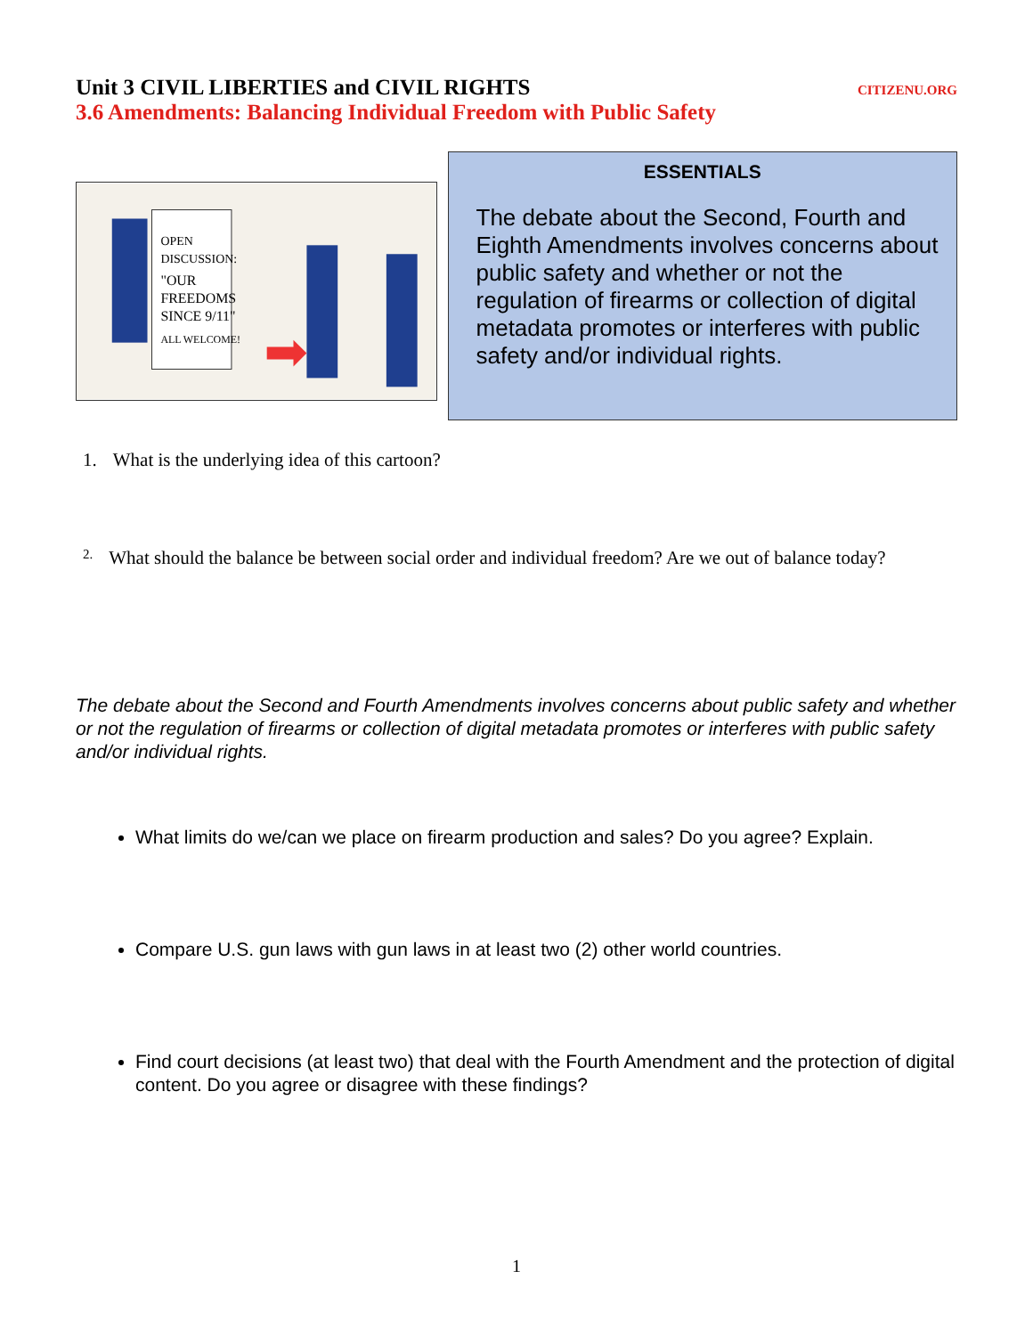Unit 3 CIVIL LIBERTIES and CIVIL RIGHTS
CITIZENU.ORG
3.6 Amendments: Balancing Individual Freedom with Public Safety
OPEN
DISCUSSION:
"OUR
FREEDOMS
SINCE 9/11"
ALL WELCOME!
ESSENTIALS
The debate about the Second, Fourth and Eighth Amendments involves concerns about public safety and whether or not the regulation of firearms or collection of digital metadata promotes or interferes with public safety and/or individual rights.
1. What is the underlying idea of this cartoon?
2. What should the balance be between social order and individual freedom? Are we out of balance today?
The debate about the Second and Fourth Amendments involves concerns about public safety and whether or not the regulation of firearms or collection of digital metadata promotes or interferes with public safety and/or individual rights.
What limits do we/can we place on firearm production and sales? Do you agree? Explain.
Compare U.S. gun laws with gun laws in at least two (2) other world countries.
Find court decisions (at least two) that deal with the Fourth Amendment and the protection of digital content. Do you agree or disagree with these findings?
1